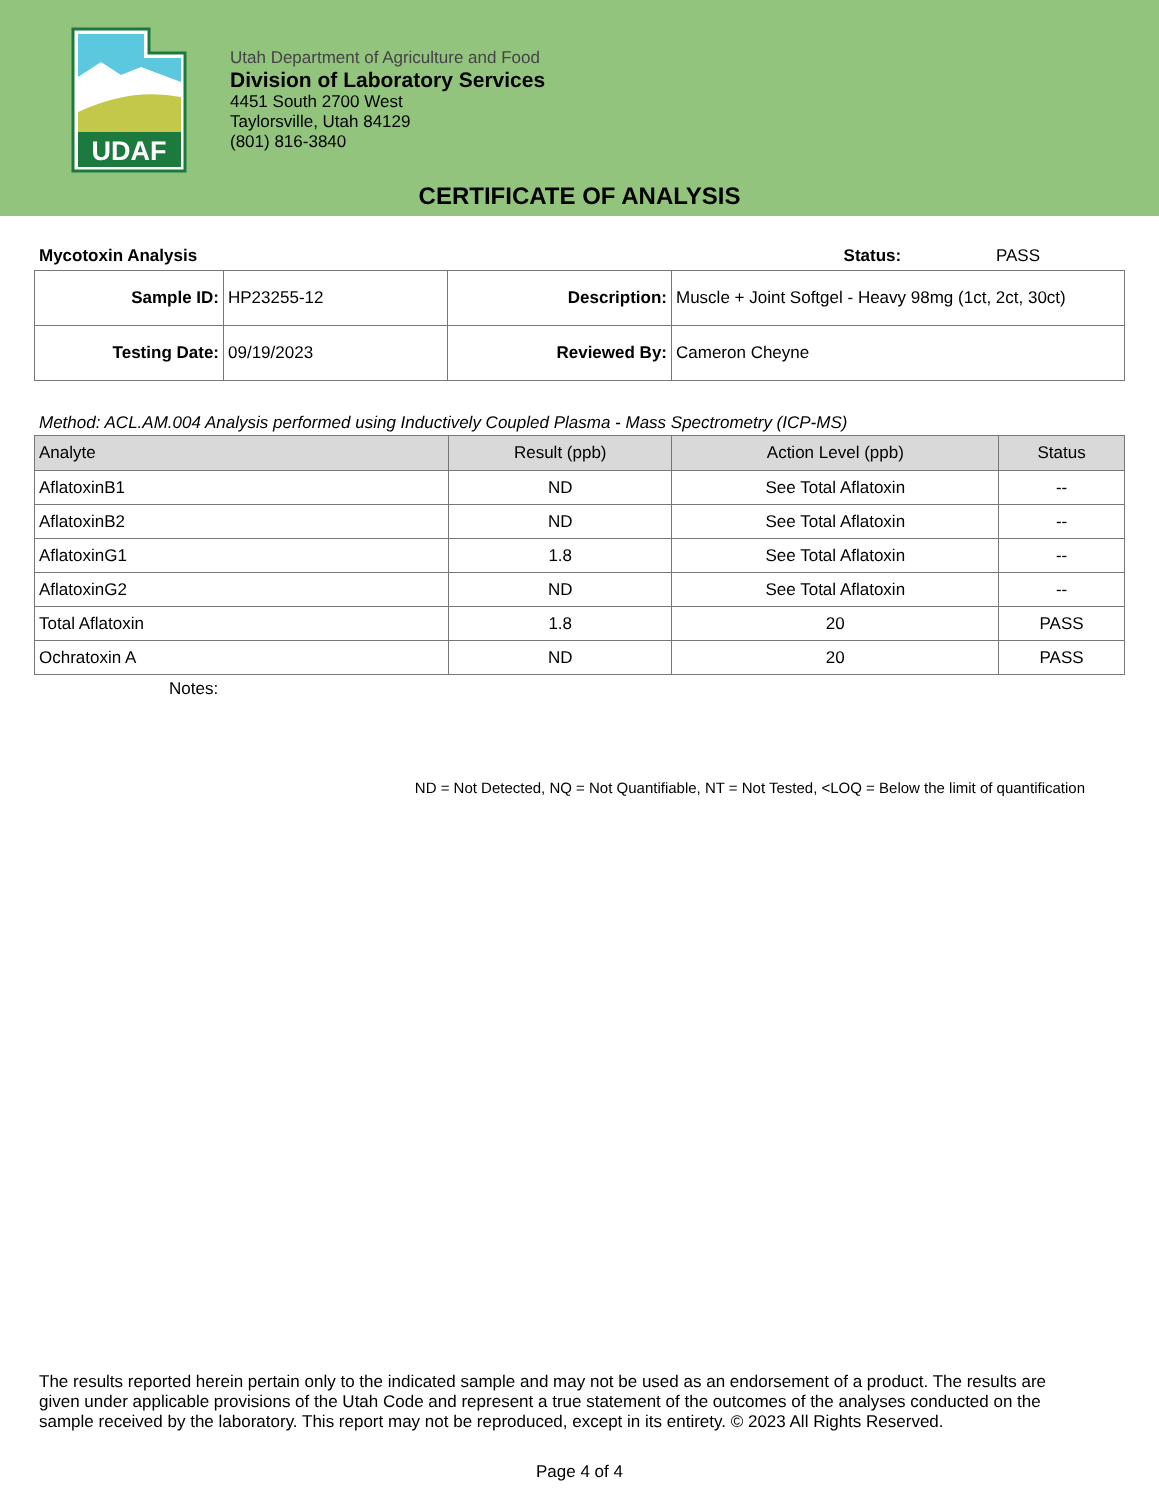UDAF
Utah Department of Agriculture and Food
Division of Laboratory Services
4451 South 2700 West
Taylorsville, Utah 84129
(801) 816-3840
CERTIFICATE OF ANALYSIS
Mycotoxin Analysis Status: PASS
| Sample ID: | HP23255-12 | Description: | Muscle + Joint Softgel - Heavy 98mg (1ct, 2ct, 30ct) |
| Testing Date: | 09/19/2023 | Reviewed By: | Cameron Cheyne |
Method: ACL.AM.004 Analysis performed using Inductively Coupled Plasma - Mass Spectrometry (ICP-MS)
| Analyte | Result (ppb) | Action Level (ppb) | Status |
| --- | --- | --- | --- |
| AflatoxinB1 | ND | See Total Aflatoxin | -- |
| AflatoxinB2 | ND | See Total Aflatoxin | -- |
| AflatoxinG1 | 1.8 | See Total Aflatoxin | -- |
| AflatoxinG2 | ND | See Total Aflatoxin | -- |
| Total Aflatoxin | 1.8 | 20 | PASS |
| Ochratoxin A | ND | 20 | PASS |
Notes:
ND = Not Detected, NQ = Not Quantifiable, NT = Not Tested, <LOQ = Below the limit of quantification
The results reported herein pertain only to the indicated sample and may not be used as an endorsement of a product. The results are given under applicable provisions of the Utah Code and represent a true statement of the outcomes of the analyses conducted on the sample received by the laboratory. This report may not be reproduced, except in its entirety. © 2023 All Rights Reserved.
Page 4 of 4